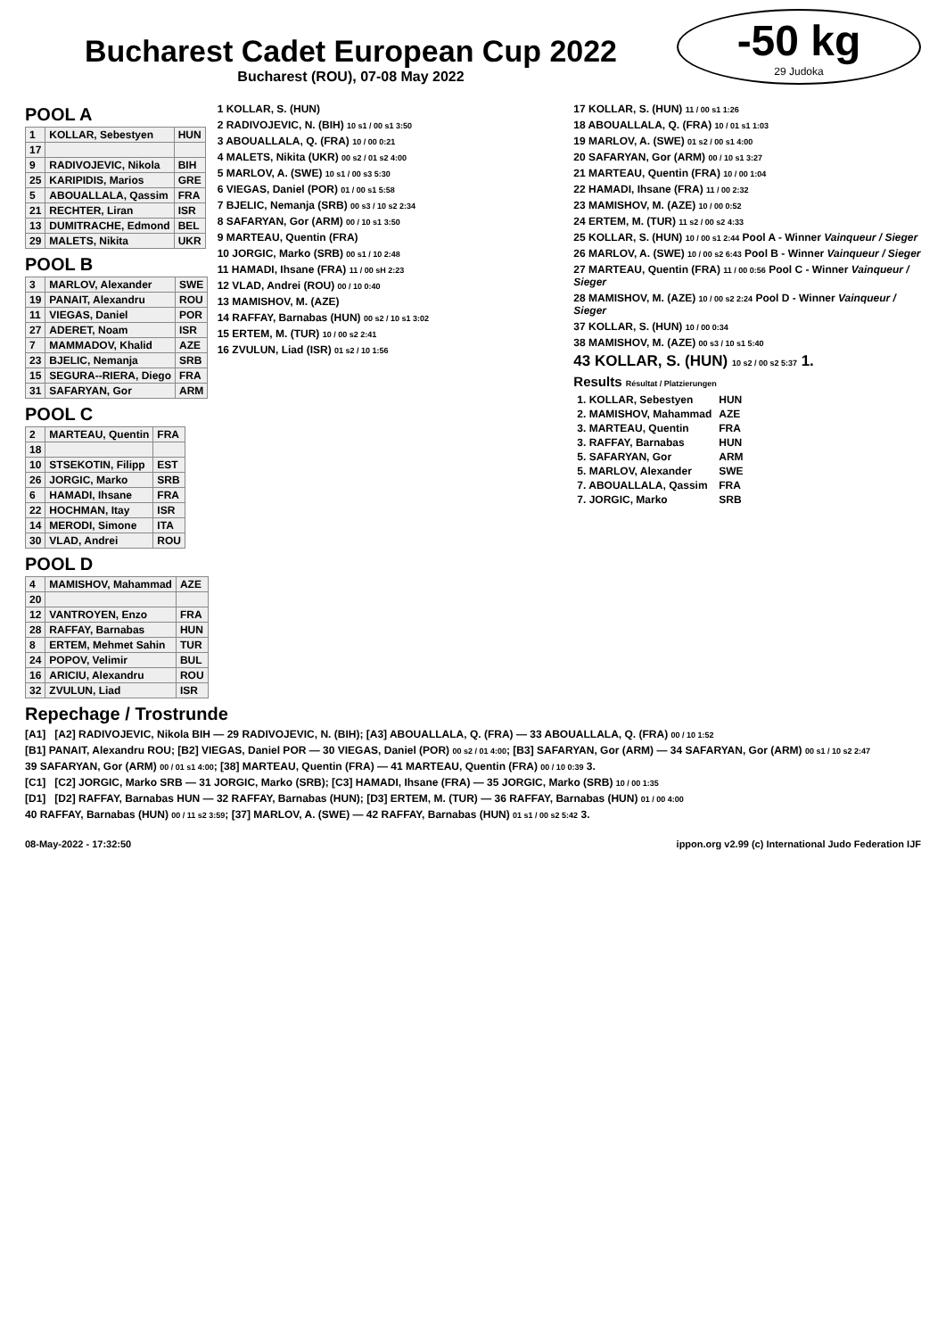-50 kg
29 Judoka
Bucharest Cadet European Cup 2022
Bucharest (ROU), 07-08 May 2022
POOL A
| 1 | KOLLAR, Sebestyen | HUN |
| 17 | | |
| 9 | RADIVOJEVIC, Nikola | BIH |
| 25 | KARIPIDIS, Marios | GRE |
| 5 | ABOUALLALA, Qassim | FRA |
| 21 | RECHTER, Liran | ISR |
| 13 | DUMITRACHE, Edmond | BEL |
| 29 | MALETS, Nikita | UKR |
POOL B
| 3 | MARLOV, Alexander | SWE |
| 19 | PANAIT, Alexandru | ROU |
| 11 | VIEGAS, Daniel | POR |
| 27 | ADERET, Noam | ISR |
| 7 | MAMMADOV, Khalid | AZE |
| 23 | BJELIC, Nemanja | SRB |
| 15 | SEGURA--RIERA, Diego | FRA |
| 31 | SAFARYAN, Gor | ARM |
POOL C
| 2 | MARTEAU, Quentin | FRA |
| 18 | | |
| 10 | STSEKOTIN, Filipp | EST |
| 26 | JORGIC, Marko | SRB |
| 6 | HAMADI, Ihsane | FRA |
| 22 | HOCHMAN, Itay | ISR |
| 14 | MERODI, Simone | ITA |
| 30 | VLAD, Andrei | ROU |
POOL D
| 4 | MAMISHOV, Mahammad | AZE |
| 20 | | |
| 12 | VANTROYEN, Enzo | FRA |
| 28 | RAFFAY, Barnabas | HUN |
| 8 | ERTEM, Mehmet Sahin | TUR |
| 24 | POPOV, Velimir | BUL |
| 16 | ARICIU, Alexandru | ROU |
| 32 | ZVULUN, Liad | ISR |
1 KOLLAR, S. (HUN)
2 RADIVOJEVIC, N. (BIH) 10 s1 / 00 s1 3:50
3 ABOUALLALA, Q. (FRA) 10 / 00 0:21
4 MALETS, Nikita (UKR) 00 s2 / 01 s2 4:00
5 MARLOV, A. (SWE) 10 s1 / 00 s3 5:30
6 VIEGAS, Daniel (POR) 01 / 00 s1 5:58
7 BJELIC, Nemanja (SRB) 00 s3 / 10 s2 2:34
8 SAFARYAN, Gor (ARM) 00 / 10 s1 3:50
9 MARTEAU, Quentin (FRA)
10 JORGIC, Marko (SRB) 00 s1 / 10 2:48
11 HAMADI, Ihsane (FRA) 11 / 00 sH 2:23
12 VLAD, Andrei (ROU) 00 / 10 0:40
13 MAMISHOV, M. (AZE)
14 RAFFAY, Barnabas (HUN) 00 s2 / 10 s1 3:02
15 ERTEM, M. (TUR) 10 / 00 s2 2:41
16 ZVULUN, Liad (ISR) 01 s2 / 10 1:56
17 KOLLAR, S. (HUN) 11 / 00 s1 1:26
18 ABOUALLALA, Q. (FRA) 10 / 01 s1 1:03
19 MARLOV, A. (SWE) 01 s2 / 00 s1 4:00
20 SAFARYAN, Gor (ARM) 00 / 10 s1 3:27
21 MARTEAU, Quentin (FRA) 10 / 00 1:04
22 HAMADI, Ihsane (FRA) 11 / 00 2:32
23 MAMISHOV, M. (AZE) 10 / 00 0:52
24 ERTEM, M. (TUR) 11 s2 / 00 s2 4:33
25 KOLLAR, S. (HUN) 10 / 00 s1 2:44 Pool A - Winner Vainqueur / Sieger
26 MARLOV, A. (SWE) 10 / 00 s2 6:43 Pool B - Winner Vainqueur / Sieger
27 MARTEAU, Quentin (FRA) 11 / 00 0:56 Pool C - Winner Vainqueur / Sieger
28 MAMISHOV, M. (AZE) 10 / 00 s2 2:24 Pool D - Winner Vainqueur / Sieger
37 KOLLAR, S. (HUN) 10 / 00 0:34
38 MAMISHOV, M. (AZE) 00 s3 / 10 s1 5:40
43 KOLLAR, S. (HUN) 10 s2 / 00 s2 5:37 1.
Results Résultat / Platzierungen
| 1. KOLLAR, Sebestyen | HUN |
| 2. MAMISHOV, Mahammad | AZE |
| 3. MARTEAU, Quentin | FRA |
| 3. RAFFAY, Barnabas | HUN |
| 5. SAFARYAN, Gor | ARM |
| 5. MARLOV, Alexander | SWE |
| 7. ABOUALLALA, Qassim | FRA |
| 7. JORGIC, Marko | SRB |
Repechage / Trostrunde
[A1] [A2] RADIVOJEVIC, Nikola BIH — 29 RADIVOJEVIC, N. (BIH); [A3] ABOUALLALA, Q. (FRA) — 33 ABOUALLALA, Q. (FRA) 00 / 10 1:52
[B1] PANAIT, Alexandru ROU; [B2] VIEGAS, Daniel POR — 30 VIEGAS, Daniel (POR) 00 s2 / 01 4:00; [B3] SAFARYAN, Gor (ARM) — 34 SAFARYAN, Gor (ARM) 00 s1 / 10 s2 2:47
39 SAFARYAN, Gor (ARM) 00 / 01 s1 4:00; [38] MARTEAU, Quentin (FRA) — 41 MARTEAU, Quentin (FRA) 00 / 10 0:39 3.
[C1] [C2] JORGIC, Marko SRB — 31 JORGIC, Marko (SRB); [C3] HAMADI, Ihsane (FRA) — 35 JORGIC, Marko (SRB) 10 / 00 1:35
[D1] [D2] RAFFAY, Barnabas HUN — 32 RAFFAY, Barnabas (HUN); [D3] ERTEM, M. (TUR) — 36 RAFFAY, Barnabas (HUN) 01 / 00 4:00
40 RAFFAY, Barnabas (HUN) 00 / 11 s2 3:59; [37] MARLOV, A. (SWE) — 42 RAFFAY, Barnabas (HUN) 01 s1 / 00 s2 5:42 3.
08-May-2022 - 17:32:50 ippon.org v2.99 (c) International Judo Federation IJF